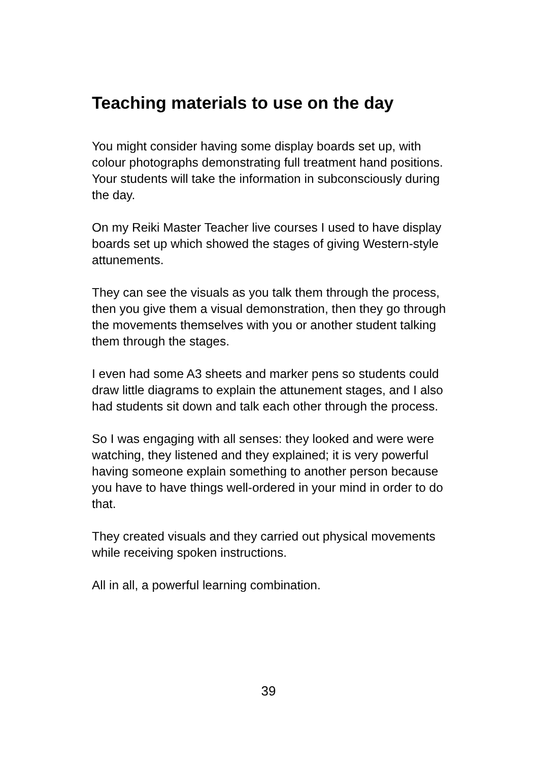Teaching materials to use on the day
You might consider having some display boards set up, with colour photographs demonstrating full treatment hand positions. Your students will take the information in subconsciously during the day.
On my Reiki Master Teacher live courses I used to have display boards set up which showed the stages of giving Western-style attunements.
They can see the visuals as you talk them through the process, then you give them a visual demonstration, then they go through the movements themselves with you or another student talking them through the stages.
I even had some A3 sheets and marker pens so students could draw little diagrams to explain the attunement stages, and I also had students sit down and talk each other through the process.
So I was engaging with all senses: they looked and were were watching, they listened and they explained; it is very powerful having someone explain something to another person because you have to have things well-ordered in your mind in order to do that.
They created visuals and they carried out physical movements while receiving spoken instructions.
All in all, a powerful learning combination.
39